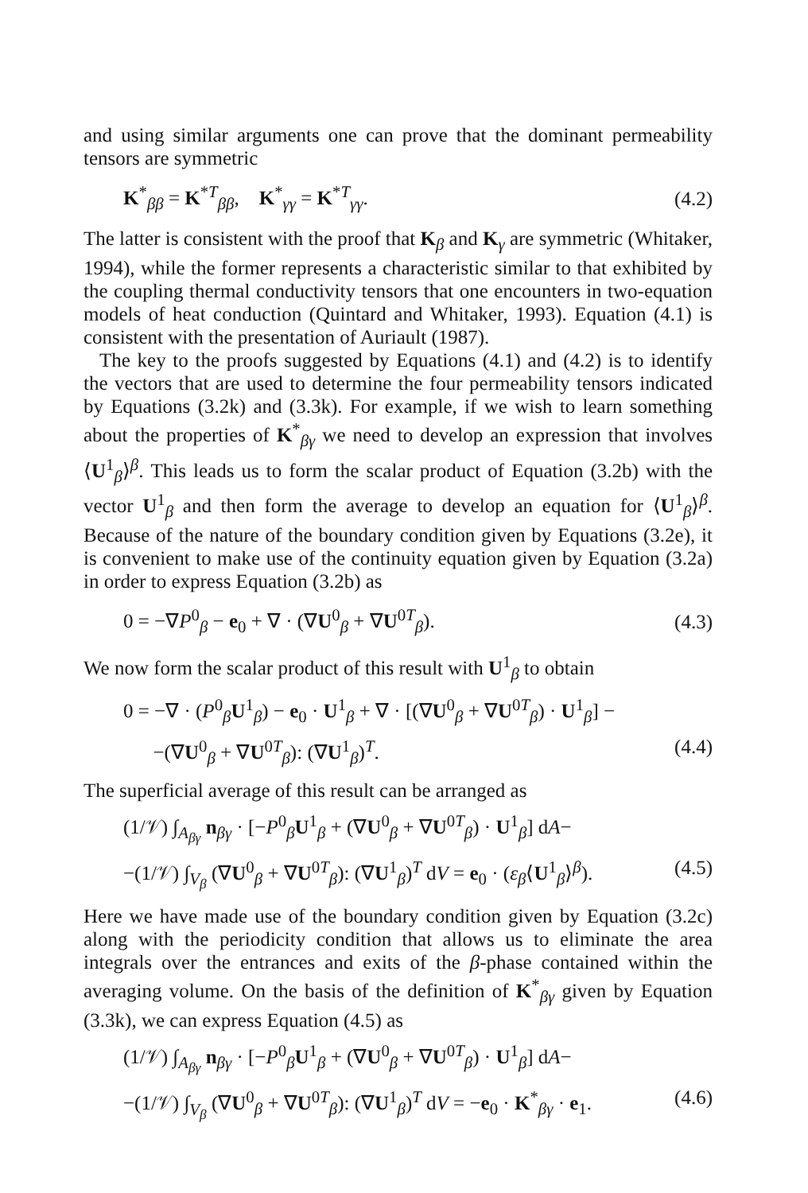and using similar arguments one can prove that the dominant permeability tensors are symmetric
K<sup>*</sup><sub>ββ</sub> = K<sup>*T</sup><sub>ββ</sub>, K<sup>*</sup><sub>γγ</sub> = K<sup>*T</sup><sub>γγ</sub>. (4.2)
The latter is consistent with the proof that K<sub>β</sub> and K<sub>γ</sub> are symmetric (Whitaker, 1994), while the former represents a characteristic similar to that exhibited by the coupling thermal conductivity tensors that one encounters in two-equation models of heat conduction (Quintard and Whitaker, 1993). Equation (4.1) is consistent with the presentation of Auriault (1987).
The key to the proofs suggested by Equations (4.1) and (4.2) is to identify the vectors that are used to determine the four permeability tensors indicated by Equations (3.2k) and (3.3k). For example, if we wish to learn something about the properties of K<sup>*</sup><sub>βγ</sub> we need to develop an expression that involves ⟨U<sup>1</sup><sub>β</sub>⟩<sup>β</sup>. This leads us to form the scalar product of Equation (3.2b) with the vector U<sup>1</sup><sub>β</sub> and then form the average to develop an equation for ⟨U<sup>1</sup><sub>β</sub>⟩<sup>β</sup>. Because of the nature of the boundary condition given by Equations (3.2e), it is convenient to make use of the continuity equation given by Equation (3.2a) in order to express Equation (3.2b) as
0 = −∇P<sup>0</sup><sub>β</sub> − e<sub>0</sub> + ∇ · (∇U<sup>0</sup><sub>β</sub> + ∇U<sup>0T</sup><sub>β</sub>). (4.3)
We now form the scalar product of this result with U<sup>1</sup><sub>β</sub> to obtain
0 = −∇ · (P<sup>0</sup><sub>β</sub>U<sup>1</sup><sub>β</sub>) − e<sub>0</sub> · U<sup>1</sup><sub>β</sub> + ∇ · [(∇U<sup>0</sup><sub>β</sub> + ∇U<sup>0T</sup><sub>β</sub>) · U<sup>1</sup><sub>β</sub>] −
−(∇U<sup>0</sup><sub>β</sub> + ∇U<sup>0T</sup><sub>β</sub>): (∇U<sup>1</sup><sub>β</sub>)<sup>T</sup>. (4.4)
The superficial average of this result can be arranged as
(1/𝒱) ∫<sub>A<sub>βγ</sub></sub> n<sub>βγ</sub> · [−P<sup>0</sup><sub>β</sub>U<sup>1</sup><sub>β</sub> + (∇U<sup>0</sup><sub>β</sub> + ∇U<sup>0T</sup><sub>β</sub>) · U<sup>1</sup><sub>β</sub>] dA−
−(1/𝒱) ∫<sub>V<sub>β</sub></sub> (∇U<sup>0</sup><sub>β</sub> + ∇U<sup>0T</sup><sub>β</sub>): (∇U<sup>1</sup><sub>β</sub>)<sup>T</sup> dV = e<sub>0</sub> · (ε<sub>β</sub>⟨U<sup>1</sup><sub>β</sub>⟩<sup>β</sup>). (4.5)
Here we have made use of the boundary condition given by Equation (3.2c) along with the periodicity condition that allows us to eliminate the area integrals over the entrances and exits of the β-phase contained within the averaging volume. On the basis of the definition of K<sup>*</sup><sub>βγ</sub> given by Equation (3.3k), we can express Equation (4.5) as
(1/𝒱) ∫<sub>A<sub>βγ</sub></sub> n<sub>βγ</sub> · [−P<sup>0</sup><sub>β</sub>U<sup>1</sup><sub>β</sub> + (∇U<sup>0</sup><sub>β</sub> + ∇U<sup>0T</sup><sub>β</sub>) · U<sup>1</sup><sub>β</sub>] dA−
−(1/𝒱) ∫<sub>V<sub>β</sub></sub> (∇U<sup>0</sup><sub>β</sub> + ∇U<sup>0T</sup><sub>β</sub>): (∇U<sup>1</sup><sub>β</sub>)<sup>T</sup> dV = −e<sub>0</sub> · K<sup>*</sup><sub>βγ</sub> · e<sub>1</sub>. (4.6)